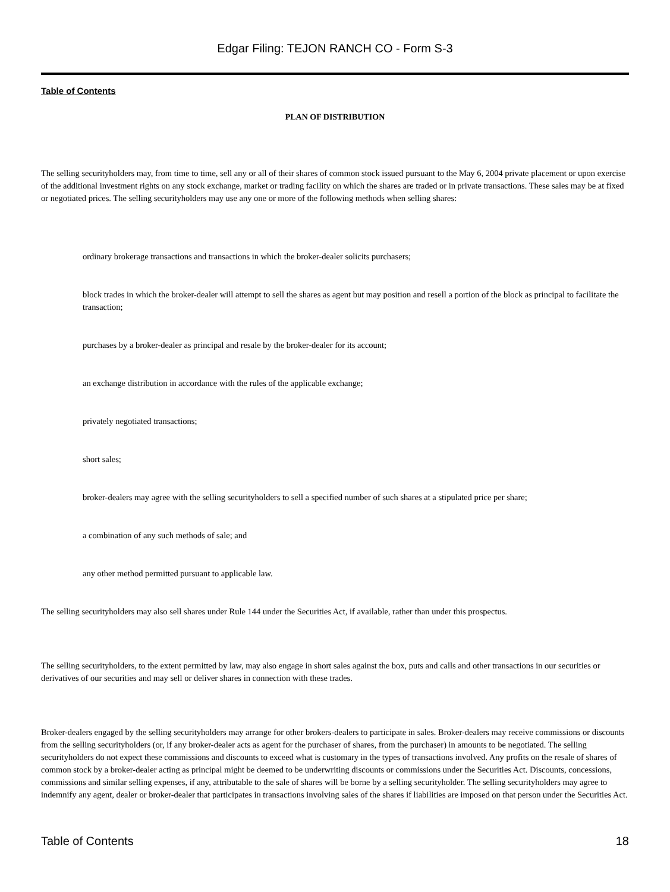Edgar Filing: TEJON RANCH CO - Form S-3
Table of Contents
PLAN OF DISTRIBUTION
The selling securityholders may, from time to time, sell any or all of their shares of common stock issued pursuant to the May 6, 2004 private placement or upon exercise of the additional investment rights on any stock exchange, market or trading facility on which the shares are traded or in private transactions. These sales may be at fixed or negotiated prices. The selling securityholders may use any one or more of the following methods when selling shares:
ordinary brokerage transactions and transactions in which the broker-dealer solicits purchasers;
block trades in which the broker-dealer will attempt to sell the shares as agent but may position and resell a portion of the block as principal to facilitate the transaction;
purchases by a broker-dealer as principal and resale by the broker-dealer for its account;
an exchange distribution in accordance with the rules of the applicable exchange;
privately negotiated transactions;
short sales;
broker-dealers may agree with the selling securityholders to sell a specified number of such shares at a stipulated price per share;
a combination of any such methods of sale; and
any other method permitted pursuant to applicable law.
The selling securityholders may also sell shares under Rule 144 under the Securities Act, if available, rather than under this prospectus.
The selling securityholders, to the extent permitted by law, may also engage in short sales against the box, puts and calls and other transactions in our securities or derivatives of our securities and may sell or deliver shares in connection with these trades.
Broker-dealers engaged by the selling securityholders may arrange for other brokers-dealers to participate in sales. Broker-dealers may receive commissions or discounts from the selling securityholders (or, if any broker-dealer acts as agent for the purchaser of shares, from the purchaser) in amounts to be negotiated. The selling securityholders do not expect these commissions and discounts to exceed what is customary in the types of transactions involved. Any profits on the resale of shares of common stock by a broker-dealer acting as principal might be deemed to be underwriting discounts or commissions under the Securities Act. Discounts, concessions, commissions and similar selling expenses, if any, attributable to the sale of shares will be borne by a selling securityholder. The selling securityholders may agree to indemnify any agent, dealer or broker-dealer that participates in transactions involving sales of the shares if liabilities are imposed on that person under the Securities Act.
Table of Contents 18